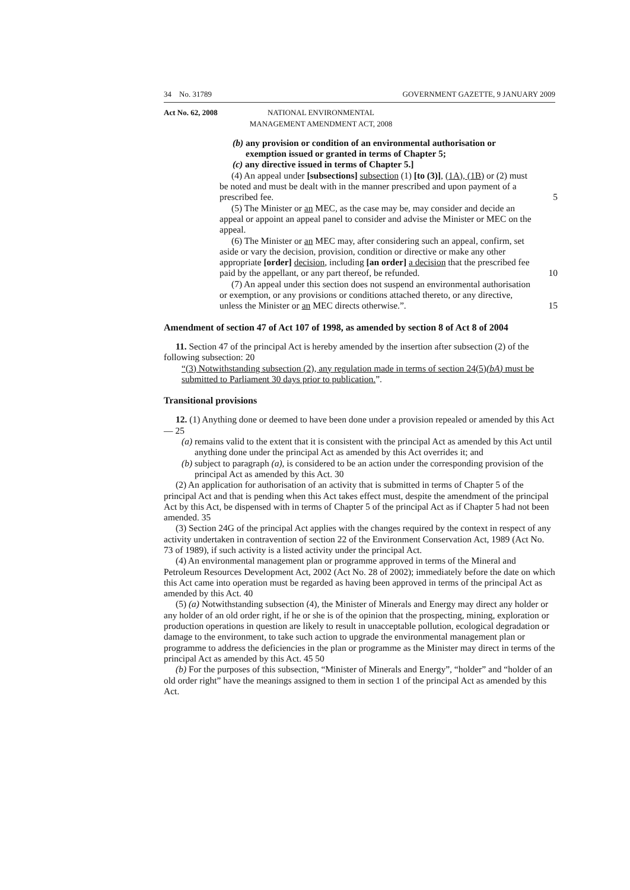34 No. 31789 GOVERNMENT GAZETTE, 9 JANUARY 2009
Act No. 62, 2008 NATIONAL ENVIRONMENTAL MANAGEMENT AMENDMENT ACT, 2008
(b) any provision or condition of an environmental authorisation or exemption issued or granted in terms of Chapter 5;
(c) any directive issued in terms of Chapter 5.]
(4) An appeal under [subsections] subsection (1) [to (3)], (1A), (1B) or (2) must be noted and must be dealt with in the manner prescribed and upon payment of a prescribed fee. 5
(5) The Minister or an MEC, as the case may be, may consider and decide an appeal or appoint an appeal panel to consider and advise the Minister or MEC on the appeal.
(6) The Minister or an MEC may, after considering such an appeal, confirm, set aside or vary the decision, provision, condition or directive or make any other appropriate [order] decision, including [an order] a decision that the prescribed fee paid by the appellant, or any part thereof, be refunded. 10
(7) An appeal under this section does not suspend an environmental authorisation or exemption, or any provisions or conditions attached thereto, or any directive, unless the Minister or an MEC directs otherwise.”. 15
Amendment of section 47 of Act 107 of 1998, as amended by section 8 of Act 8 of 2004
11. Section 47 of the principal Act is hereby amended by the insertion after subsection (2) of the following subsection: 20
“(3) Notwithstanding subsection (2), any regulation made in terms of section 24(5)(bA) must be submitted to Parliament 30 days prior to publication.”.
Transitional provisions
12. (1) Anything done or deemed to have been done under a provision repealed or amended by this Act— 25
(a) remains valid to the extent that it is consistent with the principal Act as amended by this Act until anything done under the principal Act as amended by this Act overrides it; and
(b) subject to paragraph (a), is considered to be an action under the corresponding provision of the principal Act as amended by this Act. 30
(2) An application for authorisation of an activity that is submitted in terms of Chapter 5 of the principal Act and that is pending when this Act takes effect must, despite the amendment of the principal Act by this Act, be dispensed with in terms of Chapter 5 of the principal Act as if Chapter 5 had not been amended. 35
(3) Section 24G of the principal Act applies with the changes required by the context in respect of any activity undertaken in contravention of section 22 of the Environment Conservation Act, 1989 (Act No. 73 of 1989), if such activity is a listed activity under the principal Act.
(4) An environmental management plan or programme approved in terms of the Mineral and Petroleum Resources Development Act, 2002 (Act No. 28 of 2002); immediately before the date on which this Act came into operation must be regarded as having been approved in terms of the principal Act as amended by this Act. 40
(5) (a) Notwithstanding subsection (4), the Minister of Minerals and Energy may direct any holder or any holder of an old order right, if he or she is of the opinion that the prospecting, mining, exploration or production operations in question are likely to result in unacceptable pollution, ecological degradation or damage to the environment, to take such action to upgrade the environmental management plan or programme to address the deficiencies in the plan or programme as the Minister may direct in terms of the principal Act as amended by this Act. 45 50
(b) For the purposes of this subsection, “Minister of Minerals and Energy”, “holder” and “holder of an old order right” have the meanings assigned to them in section 1 of the principal Act as amended by this Act.